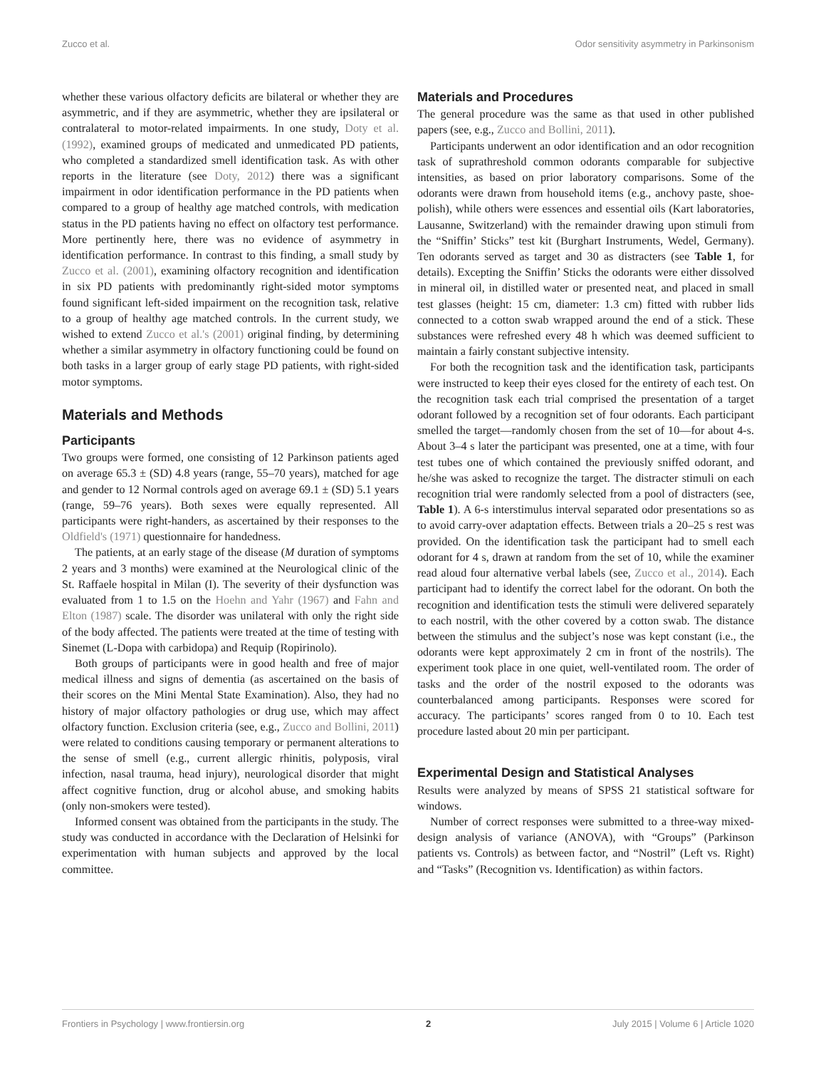Zucco et al. Odor sensitivity asymmetry in Parkinsonism
whether these various olfactory deficits are bilateral or whether they are asymmetric, and if they are asymmetric, whether they are ipsilateral or contralateral to motor-related impairments. In one study, Doty et al. (1992), examined groups of medicated and unmedicated PD patients, who completed a standardized smell identification task. As with other reports in the literature (see Doty, 2012) there was a significant impairment in odor identification performance in the PD patients when compared to a group of healthy age matched controls, with medication status in the PD patients having no effect on olfactory test performance. More pertinently here, there was no evidence of asymmetry in identification performance. In contrast to this finding, a small study by Zucco et al. (2001), examining olfactory recognition and identification in six PD patients with predominantly right-sided motor symptoms found significant left-sided impairment on the recognition task, relative to a group of healthy age matched controls. In the current study, we wished to extend Zucco et al.'s (2001) original finding, by determining whether a similar asymmetry in olfactory functioning could be found on both tasks in a larger group of early stage PD patients, with right-sided motor symptoms.
Materials and Methods
Participants
Two groups were formed, one consisting of 12 Parkinson patients aged on average 65.3 ± (SD) 4.8 years (range, 55–70 years), matched for age and gender to 12 Normal controls aged on average 69.1 ± (SD) 5.1 years (range, 59–76 years). Both sexes were equally represented. All participants were right-handers, as ascertained by their responses to the Oldfield's (1971) questionnaire for handedness.
The patients, at an early stage of the disease (M duration of symptoms 2 years and 3 months) were examined at the Neurological clinic of the St. Raffaele hospital in Milan (I). The severity of their dysfunction was evaluated from 1 to 1.5 on the Hoehn and Yahr (1967) and Fahn and Elton (1987) scale. The disorder was unilateral with only the right side of the body affected. The patients were treated at the time of testing with Sinemet (L-Dopa with carbidopa) and Requip (Ropirinolo).
Both groups of participants were in good health and free of major medical illness and signs of dementia (as ascertained on the basis of their scores on the Mini Mental State Examination). Also, they had no history of major olfactory pathologies or drug use, which may affect olfactory function. Exclusion criteria (see, e.g., Zucco and Bollini, 2011) were related to conditions causing temporary or permanent alterations to the sense of smell (e.g., current allergic rhinitis, polyposis, viral infection, nasal trauma, head injury), neurological disorder that might affect cognitive function, drug or alcohol abuse, and smoking habits (only non-smokers were tested).
Informed consent was obtained from the participants in the study. The study was conducted in accordance with the Declaration of Helsinki for experimentation with human subjects and approved by the local committee.
Materials and Procedures
The general procedure was the same as that used in other published papers (see, e.g., Zucco and Bollini, 2011).
Participants underwent an odor identification and an odor recognition task of suprathreshold common odorants comparable for subjective intensities, as based on prior laboratory comparisons. Some of the odorants were drawn from household items (e.g., anchovy paste, shoe-polish), while others were essences and essential oils (Kart laboratories, Lausanne, Switzerland) with the remainder drawing upon stimuli from the “Sniffin’ Sticks” test kit (Burghart Instruments, Wedel, Germany). Ten odorants served as target and 30 as distracters (see Table 1, for details). Excepting the Sniffin’ Sticks the odorants were either dissolved in mineral oil, in distilled water or presented neat, and placed in small test glasses (height: 15 cm, diameter: 1.3 cm) fitted with rubber lids connected to a cotton swab wrapped around the end of a stick. These substances were refreshed every 48 h which was deemed sufficient to maintain a fairly constant subjective intensity.
For both the recognition task and the identification task, participants were instructed to keep their eyes closed for the entirety of each test. On the recognition task each trial comprised the presentation of a target odorant followed by a recognition set of four odorants. Each participant smelled the target—randomly chosen from the set of 10—for about 4-s. About 3–4 s later the participant was presented, one at a time, with four test tubes one of which contained the previously sniffed odorant, and he/she was asked to recognize the target. The distracter stimuli on each recognition trial were randomly selected from a pool of distracters (see, Table 1). A 6-s interstimulus interval separated odor presentations so as to avoid carry-over adaptation effects. Between trials a 20–25 s rest was provided. On the identification task the participant had to smell each odorant for 4 s, drawn at random from the set of 10, while the examiner read aloud four alternative verbal labels (see, Zucco et al., 2014). Each participant had to identify the correct label for the odorant. On both the recognition and identification tests the stimuli were delivered separately to each nostril, with the other covered by a cotton swab. The distance between the stimulus and the subject’s nose was kept constant (i.e., the odorants were kept approximately 2 cm in front of the nostrils). The experiment took place in one quiet, well-ventilated room. The order of tasks and the order of the nostril exposed to the odorants was counterbalanced among participants. Responses were scored for accuracy. The participants’ scores ranged from 0 to 10. Each test procedure lasted about 20 min per participant.
Experimental Design and Statistical Analyses
Results were analyzed by means of SPSS 21 statistical software for windows.
Number of correct responses were submitted to a three-way mixed-design analysis of variance (ANOVA), with “Groups” (Parkinson patients vs. Controls) as between factor, and “Nostril” (Left vs. Right) and “Tasks” (Recognition vs. Identification) as within factors.
Frontiers in Psychology | www.frontiersin.org 2 July 2015 | Volume 6 | Article 1020